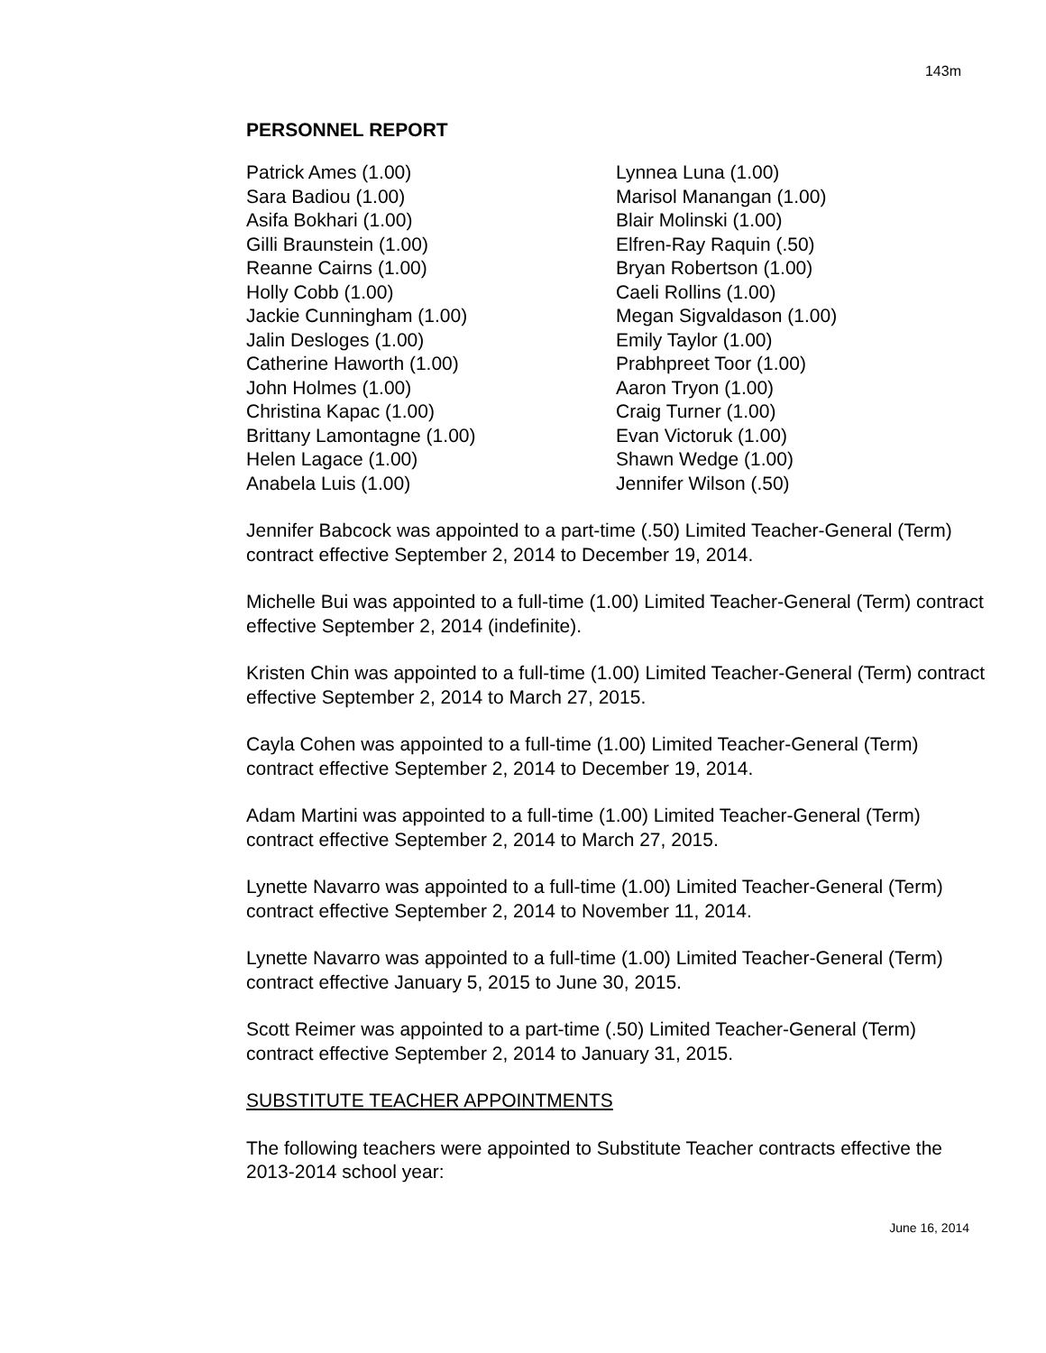143m
PERSONNEL REPORT
Patrick Ames (1.00)
Sara Badiou (1.00)
Asifa Bokhari (1.00)
Gilli Braunstein (1.00)
Reanne Cairns (1.00)
Holly Cobb (1.00)
Jackie Cunningham (1.00)
Jalin Desloges (1.00)
Catherine Haworth (1.00)
John Holmes (1.00)
Christina Kapac (1.00)
Brittany Lamontagne (1.00)
Helen Lagace (1.00)
Anabela Luis (1.00)
Lynnea Luna (1.00)
Marisol Manangan (1.00)
Blair Molinski (1.00)
Elfren-Ray Raquin (.50)
Bryan Robertson (1.00)
Caeli Rollins (1.00)
Megan Sigvaldason (1.00)
Emily Taylor (1.00)
Prabhpreet Toor (1.00)
Aaron Tryon (1.00)
Craig Turner (1.00)
Evan Victoruk (1.00)
Shawn Wedge (1.00)
Jennifer Wilson (.50)
Jennifer Babcock was appointed to a part-time (.50) Limited Teacher-General (Term) contract effective September 2, 2014 to December 19, 2014.
Michelle Bui was appointed to a full-time (1.00) Limited Teacher-General (Term) contract effective September 2, 2014 (indefinite).
Kristen Chin was appointed to a full-time (1.00) Limited Teacher-General (Term) contract effective September 2, 2014 to March 27, 2015.
Cayla Cohen was appointed to a full-time (1.00) Limited Teacher-General (Term) contract effective September 2, 2014 to December 19, 2014.
Adam Martini was appointed to a full-time (1.00) Limited Teacher-General (Term) contract effective September 2, 2014 to March 27, 2015.
Lynette Navarro was appointed to a full-time (1.00) Limited Teacher-General (Term) contract effective September 2, 2014 to November 11, 2014.
Lynette Navarro was appointed to a full-time (1.00) Limited Teacher-General (Term) contract effective January 5, 2015 to June 30, 2015.
Scott Reimer was appointed to a part-time (.50) Limited Teacher-General (Term) contract effective September 2, 2014 to January 31, 2015.
SUBSTITUTE TEACHER APPOINTMENTS
The following teachers were appointed to Substitute Teacher contracts effective the 2013-2014 school year:
June 16, 2014